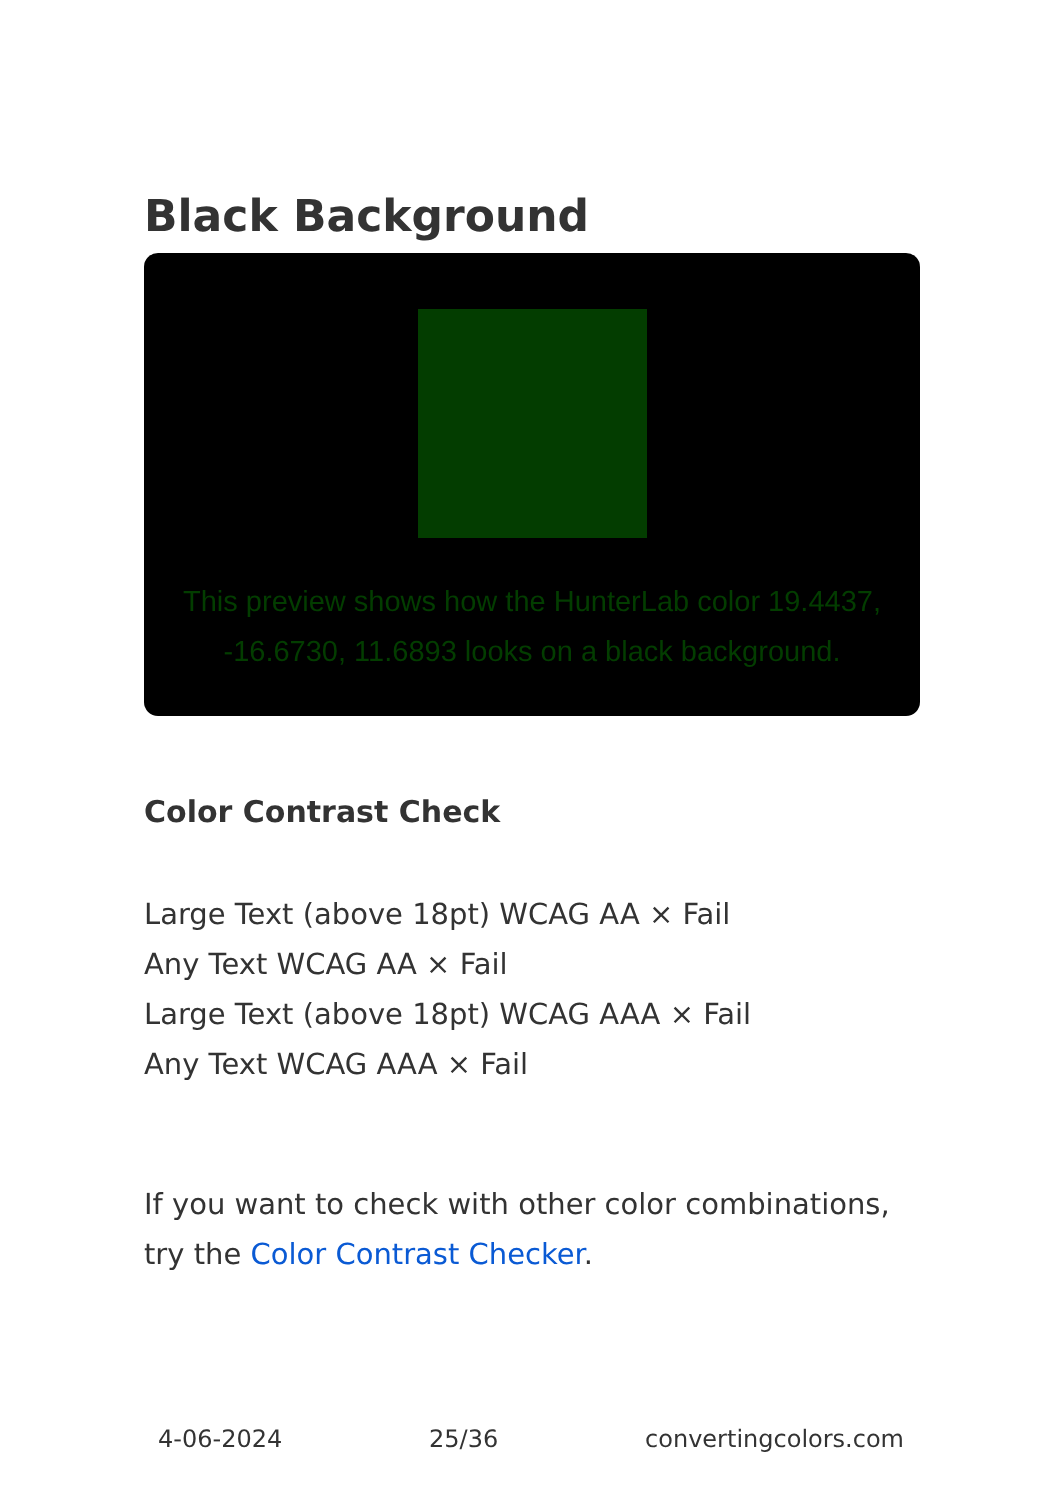Black Background
This preview shows how the HunterLab color 19.4437, -16.6730, 11.6893 looks on a black background.
Color Contrast Check
Large Text (above 18pt) WCAG AA × Fail
Any Text WCAG AA × Fail
Large Text (above 18pt) WCAG AAA × Fail
Any Text WCAG AAA × Fail
If you want to check with other color combinations, try the Color Contrast Checker.
4-06-2024 25/36 convertingcolors.com